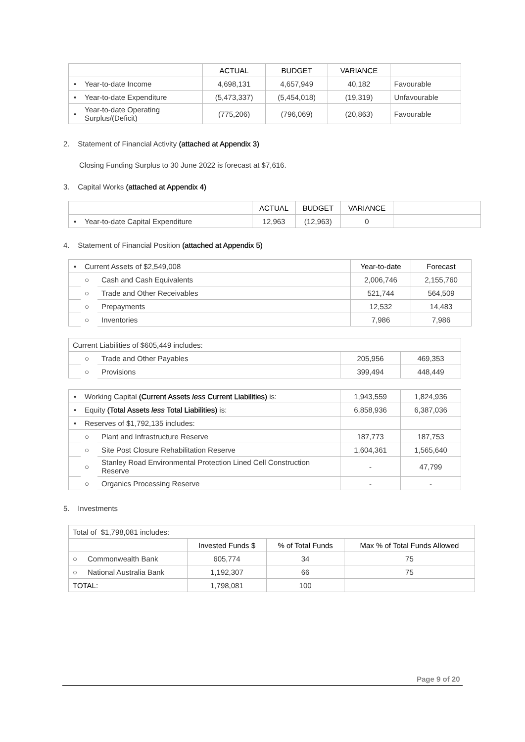| | | ACTUAL | BUDGET | VARIANCE | |
| --- | --- | --- | --- | --- | --- |
| • | Year-to-date Income | 4,698,131 | 4,657,949 | 40,182 | Favourable |
| • | Year-to-date Expenditure | (5,473,337) | (5,454,018) | (19,319) | Unfavourable |
| • | Year-to-date Operating Surplus/(Deficit) | (775,206) | (796,069) | (20,863) | Favourable |
2. Statement of Financial Activity (attached at Appendix 3)
Closing Funding Surplus to 30 June 2022 is forecast at $7,616.
3. Capital Works (attached at Appendix 4)
| | | ACTUAL | BUDGET | VARIANCE | |
| --- | --- | --- | --- | --- | --- |
| • | Year-to-date Capital Expenditure | 12,963 | (12,963) | 0 | |
4. Statement of Financial Position (attached at Appendix 5)
| • | Current Assets of $2,549,008 | | Year-to-date | Forecast |
| | ○ | Cash and Cash Equivalents | 2,006,746 | 2,155,760 |
| | ○ | Trade and Other Receivables | 521,744 | 564,509 |
| | ○ | Prepayments | 12,532 | 14,483 |
| | ○ | Inventories | 7,986 | 7,986 |
| Current Liabilities of $605,449 includes: | | | | |
| | ○ | Trade and Other Payables | 205,956 | 469,353 |
| | ○ | Provisions | 399,494 | 448,449 |
| • | Working Capital (Current Assets less Current Liabilities) is: | | 1,943,559 | 1,824,936 |
| • | Equity (Total Assets less Total Liabilities) is: | | 6,858,936 | 6,387,036 |
| • | Reserves of $1,792,135 includes: | | | |
| | ○ | Plant and Infrastructure Reserve | 187,773 | 187,753 |
| | ○ | Site Post Closure Rehabilitation Reserve | 1,604,361 | 1,565,640 |
| | ○ | Stanley Road Environmental Protection Lined Cell Construction Reserve | - | 47,799 |
| | ○ | Organics Processing Reserve | - | - |
5. Investments
| Total of $1,798,081 includes: | | | | |
| | | Invested Funds $ | % of Total Funds | Max % of Total Funds Allowed |
| ○ | Commonwealth Bank | 605,774 | 34 | 75 |
| ○ | National Australia Bank | 1,192,307 | 66 | 75 |
| TOTAL: | | 1,798,081 | 100 | |
Page 9 of 20